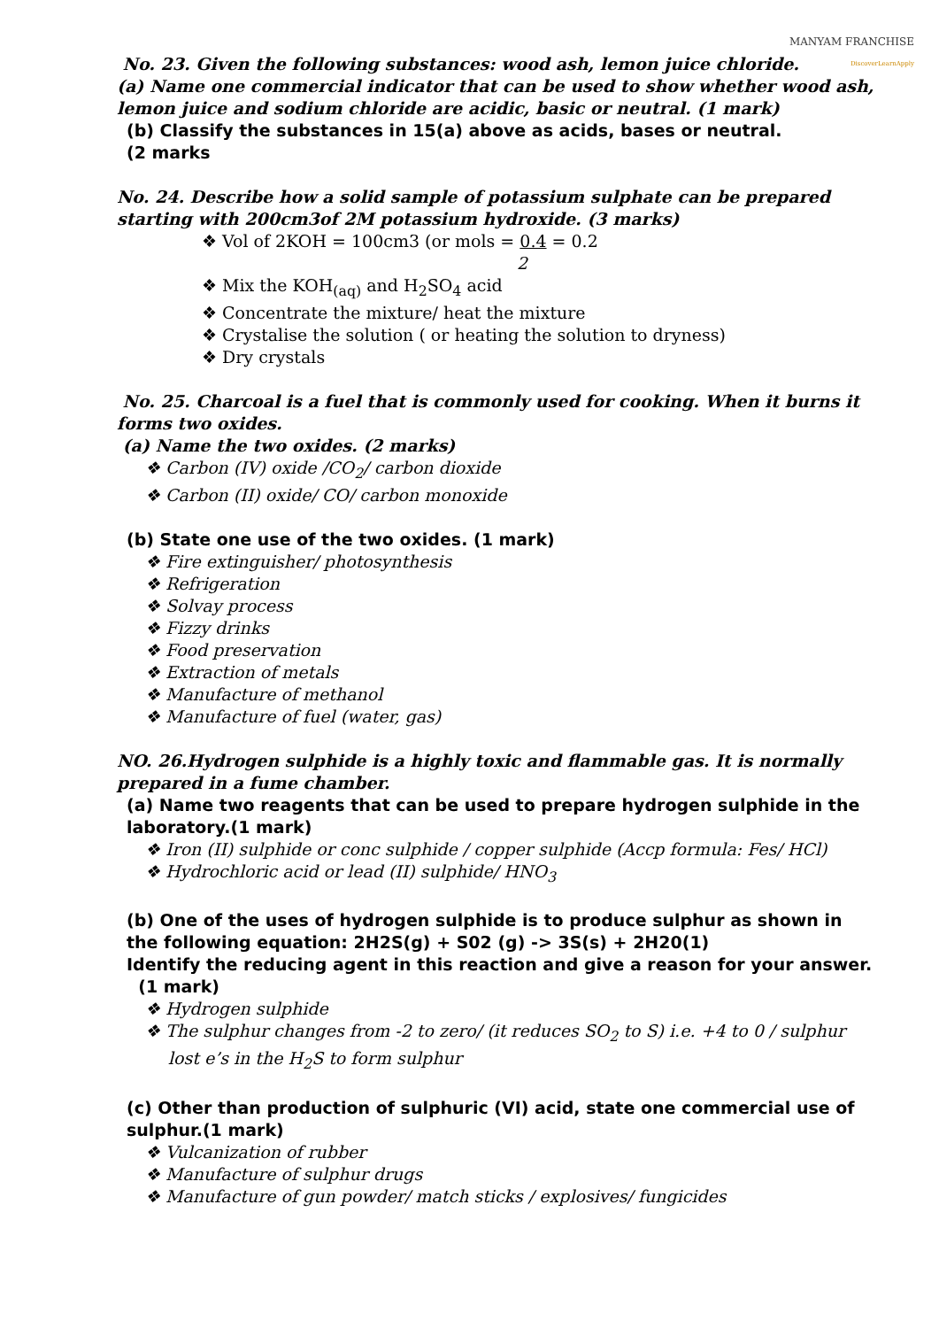MANYAM FRANCHISE
DiscoverLearnApply
No. 23. Given the following substances: wood ash, lemon juice chloride.
(a) Name one commercial indicator that can be used to show whether wood ash, lemon juice and sodium chloride are acidic, basic or neutral. (1 mark)
(b) Classify the substances in 15(a) above as acids, bases or neutral.
(2 marks
No. 24. Describe how a solid sample of potassium sulphate can be prepared starting with 200cm3of 2M potassium hydroxide. (3 marks)
❖ Vol of 2KOH = 100cm3 (or mols = 0.4 = 0.2
2
❖ Mix the KOH<sub>(aq)</sub> and H<sub>2</sub>SO<sub>4</sub> acid
❖ Concentrate the mixture/ heat the mixture
❖ Crystalise the solution ( or heating the solution to dryness)
❖ Dry crystals
No. 25. Charcoal is a fuel that is commonly used for cooking. When it burns it forms two oxides.
(a) Name the two oxides. (2 marks)
❖ Carbon (IV) oxide /CO<sub>2</sub>/ carbon dioxide
❖ Carbon (II) oxide/ CO/ carbon monoxide
(b) State one use of the two oxides. (1 mark)
❖ Fire extinguisher/ photosynthesis
❖ Refrigeration
❖ Solvay process
❖ Fizzy drinks
❖ Food preservation
❖ Extraction of metals
❖ Manufacture of methanol
❖ Manufacture of fuel (water, gas)
NO. 26.Hydrogen sulphide is a highly toxic and flammable gas. It is normally prepared in a fume chamber.
(a) Name two reagents that can be used to prepare hydrogen sulphide in the laboratory.(1 mark)
❖ Iron (II) sulphide or conc sulphide / copper sulphide (Accp formula: Fes/ HCl)
❖ Hydrochloric acid or lead (II) sulphide/ HNO<sub>3</sub>
(b) One of the uses of hydrogen sulphide is to produce sulphur as shown in the following equation: 2H2S(g) + S02 (g) -> 3S(s) + 2H20(1)
Identify the reducing agent in this reaction and give a reason for your answer. (1 mark)
❖ Hydrogen sulphide
❖ The sulphur changes from -2 to zero/ (it reduces SO<sub>2</sub> to S) i.e. +4 to 0 / sulphur lost e’s in the H<sub>2</sub>S to form sulphur
(c) Other than production of sulphuric (VI) acid, state one commercial use of sulphur.(1 mark)
❖ Vulcanization of rubber
❖ Manufacture of sulphur drugs
❖ Manufacture of gun powder/ match sticks / explosives/ fungicides